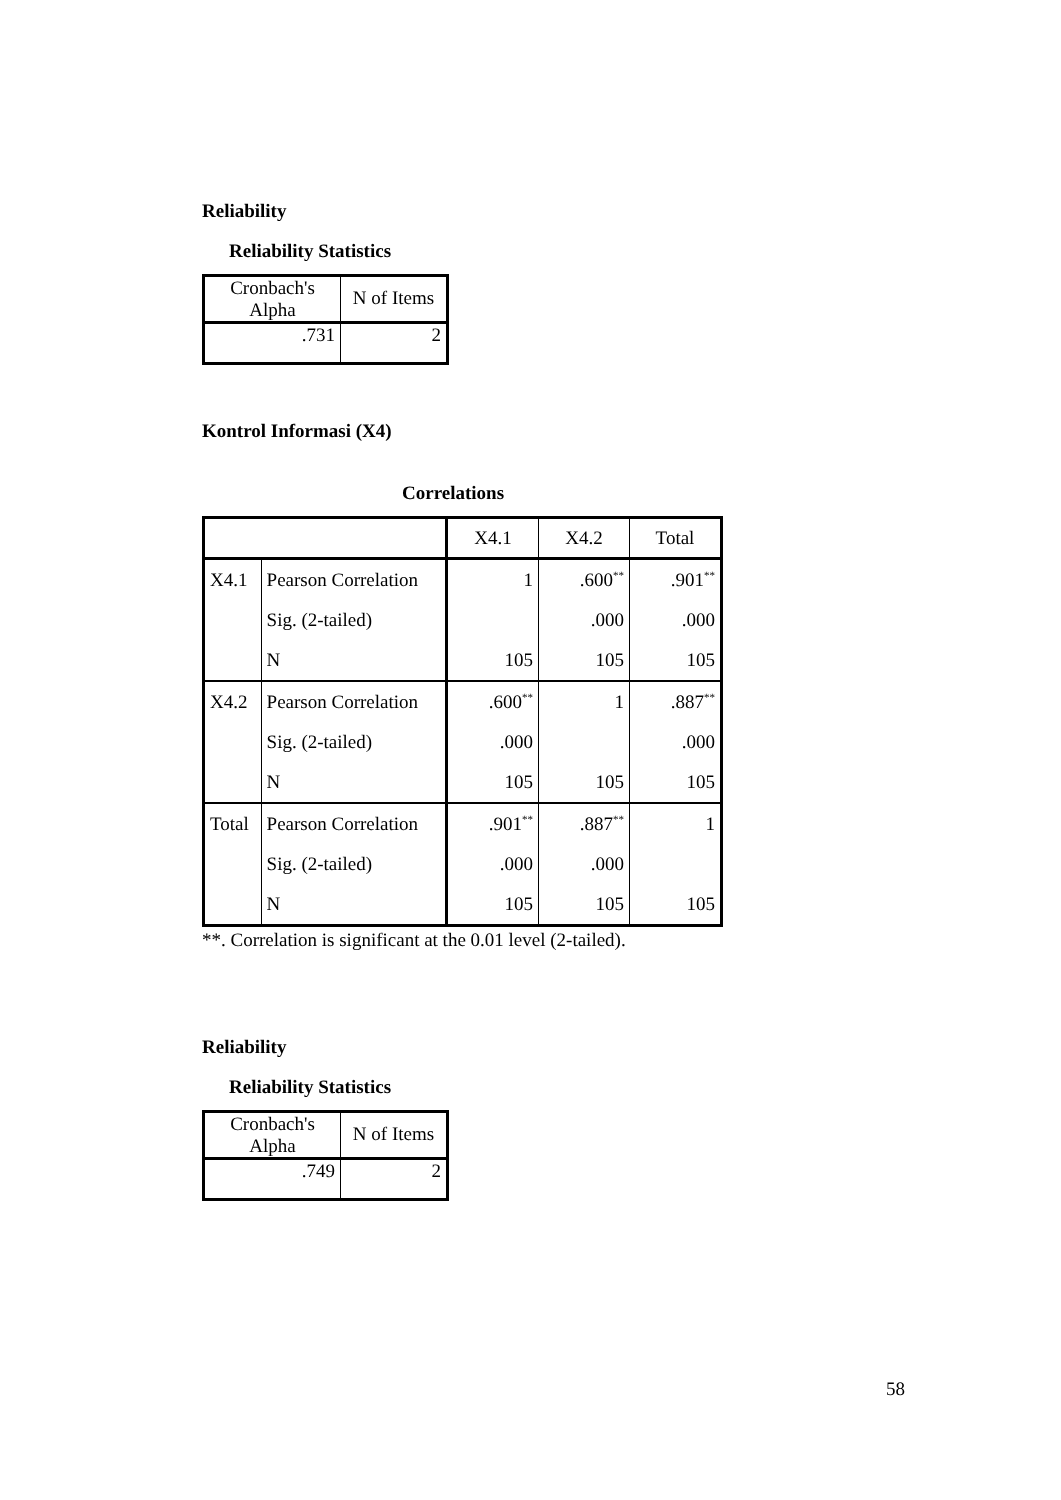Reliability
Reliability Statistics
| Cronbach's Alpha | N of Items |
| --- | --- |
| .731 | 2 |
Kontrol Informasi (X4)
Correlations
| | | X4.1 | X4.2 | Total |
| --- | --- | --- | --- | --- |
| X4.1 | Pearson Correlation | 1 | .600<sup>**</sup> | .901<sup>**</sup> |
| | Sig. (2-tailed) | | .000 | .000 |
| | N | 105 | 105 | 105 |
| X4.2 | Pearson Correlation | .600<sup>**</sup> | 1 | .887<sup>**</sup> |
| | Sig. (2-tailed) | .000 | | .000 |
| | N | 105 | 105 | 105 |
| Total | Pearson Correlation | .901<sup>**</sup> | .887<sup>**</sup> | 1 |
| | Sig. (2-tailed) | .000 | .000 | |
| | N | 105 | 105 | 105 |
**. Correlation is significant at the 0.01 level (2-tailed).
Reliability
Reliability Statistics
| Cronbach's Alpha | N of Items |
| --- | --- |
| .749 | 2 |
58